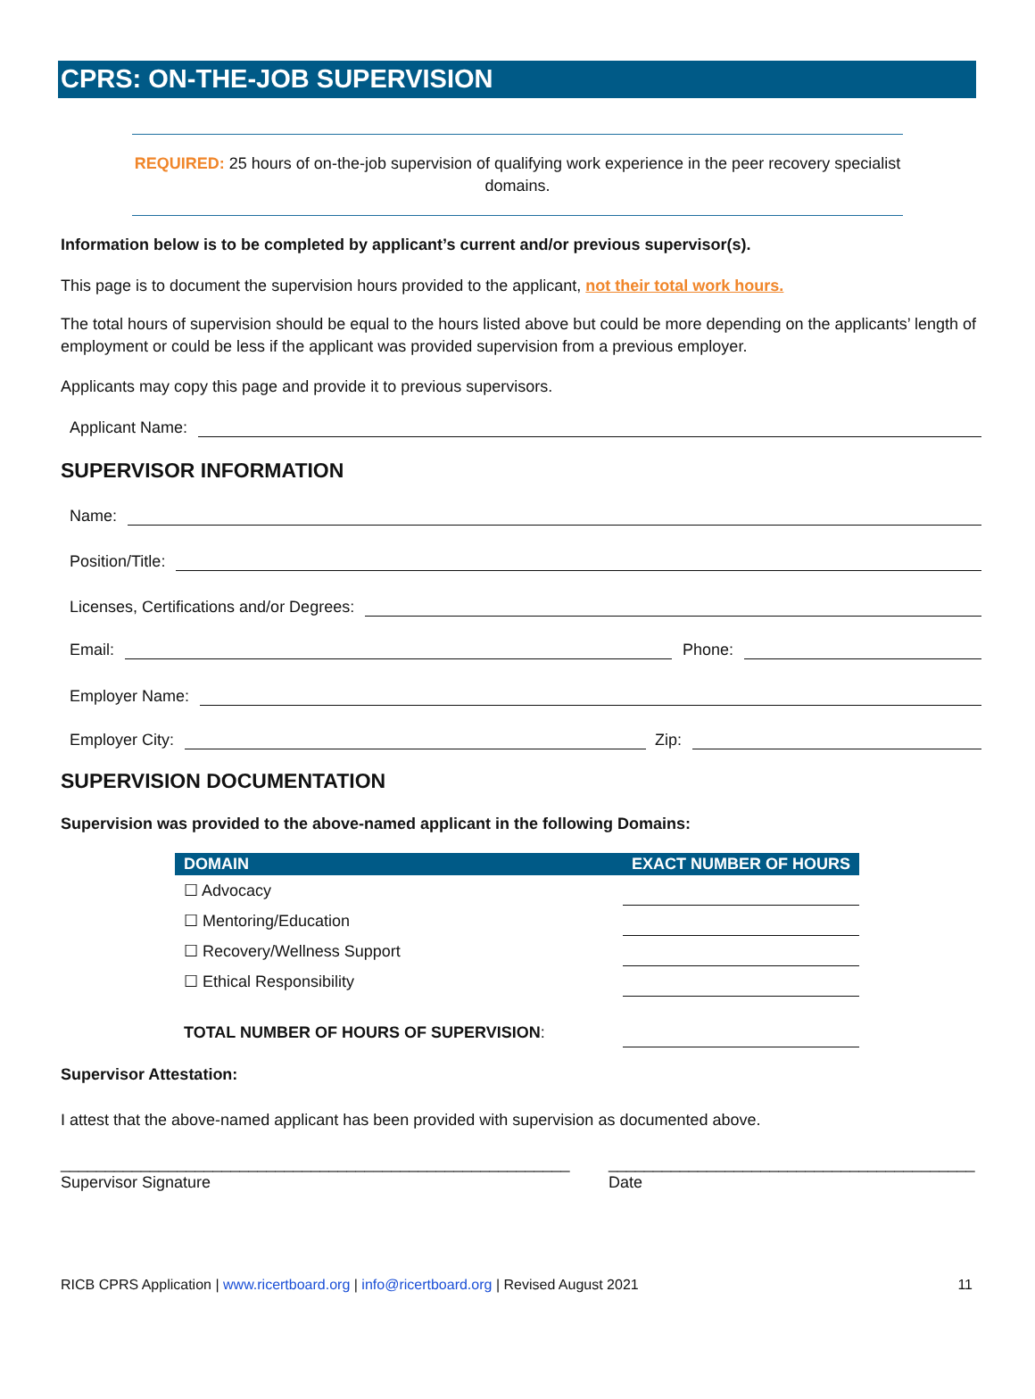CPRS: ON-THE-JOB SUPERVISION
REQUIRED: 25 hours of on-the-job supervision of qualifying work experience in the peer recovery specialist domains.
Information below is to be completed by applicant’s current and/or previous supervisor(s).
This page is to document the supervision hours provided to the applicant, not their total work hours.
The total hours of supervision should be equal to the hours listed above but could be more depending on the applicants’ length of employment or could be less if the applicant was provided supervision from a previous employer.
Applicants may copy this page and provide it to previous supervisors.
Applicant Name:
SUPERVISOR INFORMATION
Name:
Position/Title:
Licenses, Certifications and/or Degrees:
Email: Phone:
Employer Name:
Employer City: Zip:
SUPERVISION DOCUMENTATION
Supervision was provided to the above-named applicant in the following Domains:
| DOMAIN | EXACT NUMBER OF HOURS |
| --- | --- |
| ☐ Advocacy | |
| ☐ Mentoring/Education | |
| ☐ Recovery/Wellness Support | |
| ☐ Ethical Responsibility | |
| TOTAL NUMBER OF HOURS OF SUPERVISION : | |
Supervisor Attestation:
I attest that the above-named applicant has been provided with supervision as documented above.
_________________________________________________________
Supervisor Signature
_________________________________________
Date
RICB CPRS Application | www.ricertboard.org | info@ricertboard.org | Revised August 2021 11